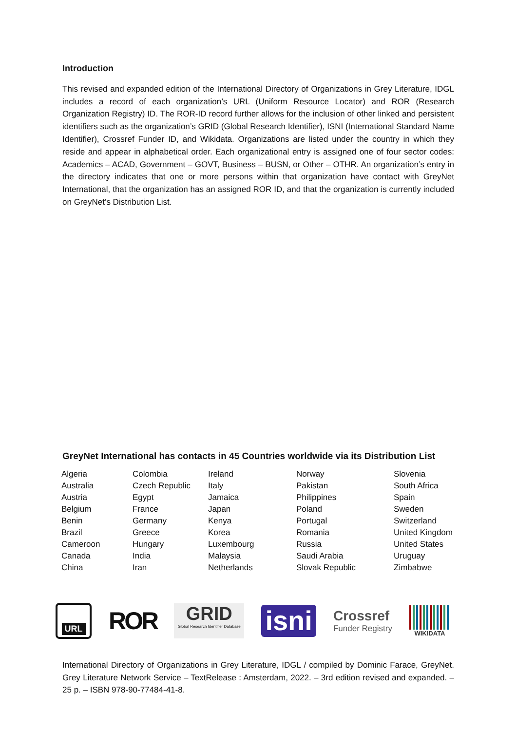Introduction
This revised and expanded edition of the International Directory of Organizations in Grey Literature, IDGL includes a record of each organization’s URL (Uniform Resource Locator) and ROR (Research Organization Registry) ID. The ROR-ID record further allows for the inclusion of other linked and persistent identifiers such as the organization’s GRID (Global Research Identifier), ISNI (International Standard Name Identifier), Crossref Funder ID, and Wikidata. Organizations are listed under the country in which they reside and appear in alphabetical order. Each organizational entry is assigned one of four sector codes: Academics – ACAD, Government – GOVT, Business – BUSN, or Other – OTHR. An organization’s entry in the directory indicates that one or more persons within that organization have contact with GreyNet International, that the organization has an assigned ROR ID, and that the organization is currently included on GreyNet’s Distribution List.
GreyNet International has contacts in 45 Countries worldwide via its Distribution List
| Algeria | Colombia | Ireland | Norway | Slovenia |
| Australia | Czech Republic | Italy | Pakistan | South Africa |
| Austria | Egypt | Jamaica | Philippines | Spain |
| Belgium | France | Japan | Poland | Sweden |
| Benin | Germany | Kenya | Portugal | Switzerland |
| Brazil | Greece | Korea | Romania | United Kingdom |
| Cameroon | Hungary | Luxembourg | Russia | United States |
| Canada | India | Malaysia | Saudi Arabia | Uruguay |
| China | Iran | Netherlands | Slovak Republic | Zimbabwe |
URL
ROR
GRID
Global Research Identifier Database
isni
Crossref
Funder Registry
WIKIDATA
International Directory of Organizations in Grey Literature, IDGL / compiled by Dominic Farace, GreyNet. Grey Literature Network Service – TextRelease : Amsterdam, 2022. – 3rd edition revised and expanded. – 25 p. – ISBN 978-90-77484-41-8.